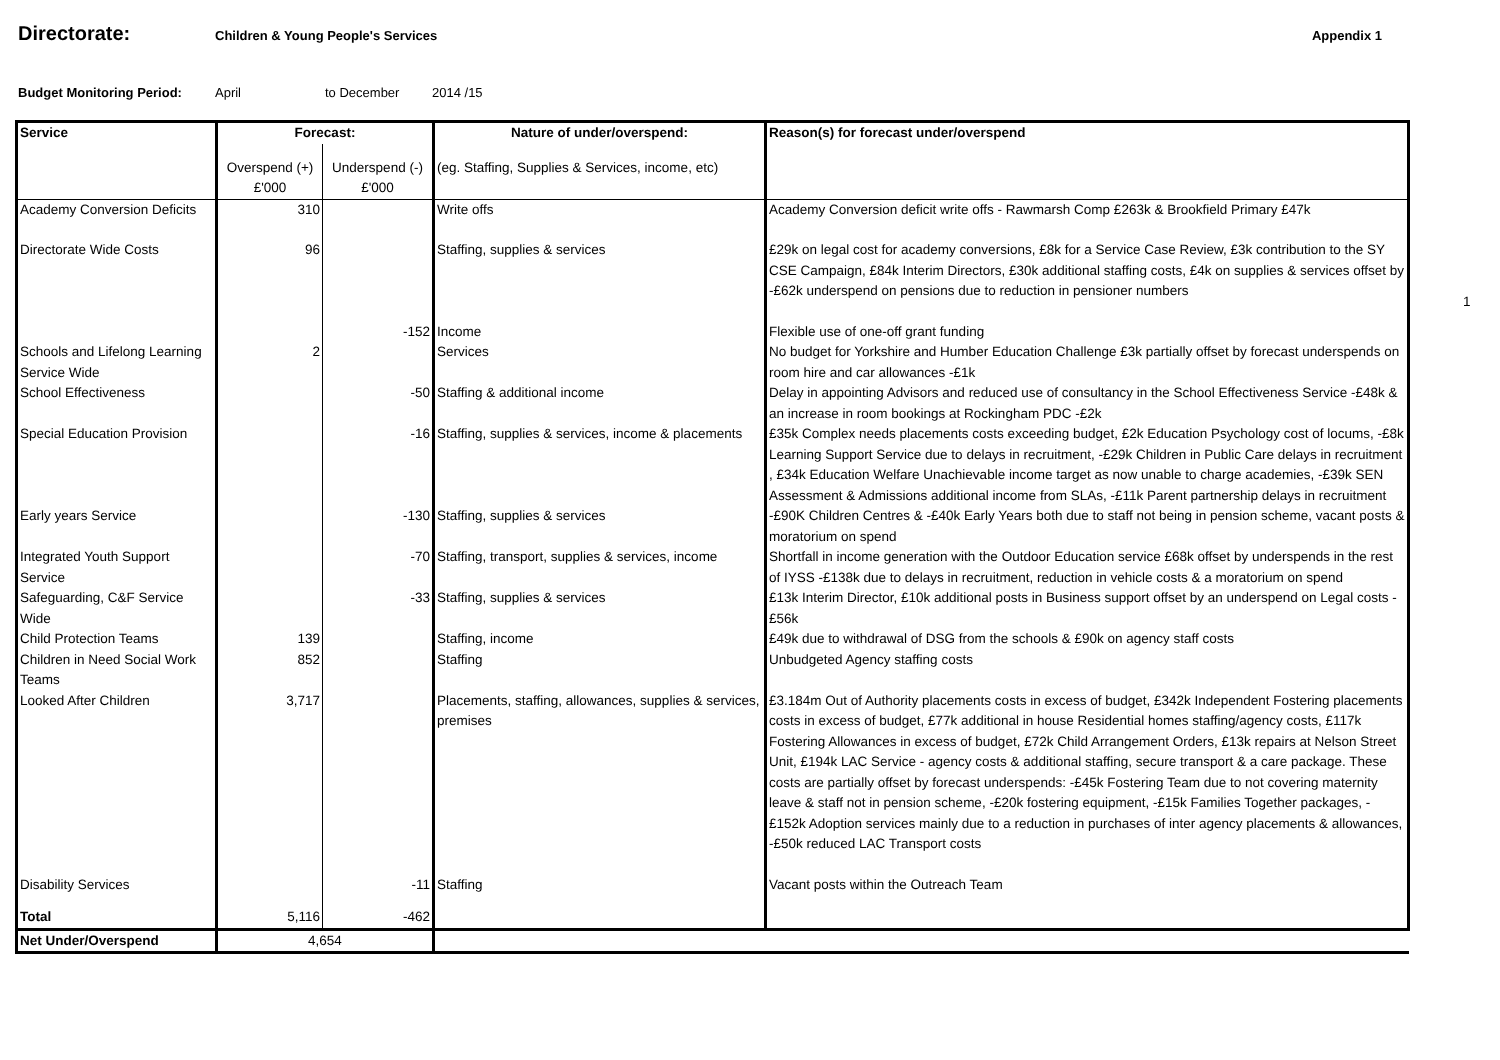Directorate:
Children & Young People's Services
Appendix 1
Budget Monitoring Period: April to December 2014 /15
| Service | Forecast: | | Nature of under/overspend: | Reason(s) for forecast under/overspend |
| --- | --- | --- | --- | --- |
| | Overspend (+) £'000 | Underspend (-) £'000 | (eg. Staffing, Supplies & Services, income, etc) | |
| Academy Conversion Deficits | 310 | | Write offs | Academy Conversion deficit write offs - Rawmarsh Comp £263k & Brookfield Primary £47k |
| Directorate Wide Costs | 96 | | Staffing, supplies & services | £29k on legal cost for academy conversions, £8k for a Service Case Review, £3k contribution to the SY CSE Campaign, £84k Interim Directors, £30k additional staffing costs, £4k on supplies & services offset by -£62k underspend on pensions due to reduction in pensioner numbers |
| | | -152 | Income | Flexible use of one-off grant funding |
| Schools and Lifelong Learning Service Wide | 2 | | Services | No budget for Yorkshire and Humber Education Challenge £3k partially offset by forecast underspends on room hire and car allowances -£1k |
| School Effectiveness | | -50 | Staffing & additional income | Delay in appointing Advisors and reduced use of consultancy in the School Effectiveness Service -£48k & an increase in room bookings at Rockingham PDC -£2k |
| Special Education Provision | | -16 | Staffing, supplies & services, income & placements | £35k Complex needs placements costs exceeding budget, £2k Education Psychology cost of locums, -£8k Learning Support Service due to delays in recruitment, -£29k Children in Public Care delays in recruitment , £34k Education Welfare Unachievable income target as now unable to charge academies, -£39k SEN Assessment & Admissions additional income from SLAs, -£11k Parent partnership delays in recruitment |
| Early years Service | | -130 | Staffing, supplies & services | -£90K Children Centres & -£40k Early Years both due to staff not being in pension scheme, vacant posts & moratorium on spend |
| Integrated Youth Support Service | | -70 | Staffing, transport, supplies & services, income | Shortfall in income generation with the Outdoor Education service £68k offset by underspends in the rest of IYSS -£138k due to delays in recruitment, reduction in vehicle costs & a moratorium on spend |
| Safeguarding, C&F Service Wide | | -33 | Staffing, supplies & services | £13k Interim Director, £10k additional posts in Business support offset by an underspend on Legal costs -£56k |
| Child Protection Teams | 139 | | Staffing, income | £49k due to withdrawal of DSG from the schools & £90k on agency staff costs |
| Children in Need Social Work Teams | 852 | | Staffing | Unbudgeted Agency staffing costs |
| Looked After Children | 3,717 | | Placements, staffing, allowances, supplies & services, premises | £3.184m Out of Authority placements costs in excess of budget, £342k Independent Fostering placements costs in excess of budget, £77k additional in house Residential homes staffing/agency costs, £117k Fostering Allowances in excess of budget, £72k Child Arrangement Orders, £13k repairs at Nelson Street Unit, £194k LAC Service - agency costs & additional staffing, secure transport & a care package. These costs are partially offset by forecast underspends: -£45k Fostering Team due to not covering maternity leave & staff not in pension scheme, -£20k fostering equipment, -£15k Families Together packages, -£152k Adoption services mainly due to a reduction in purchases of inter agency placements & allowances, -£50k reduced LAC Transport costs |
| Disability Services | | -11 | Staffing | Vacant posts within the Outreach Team |
| Total | 5,116 | -462 | | |
| Net Under/Overspend | 4,654 | | | |
1